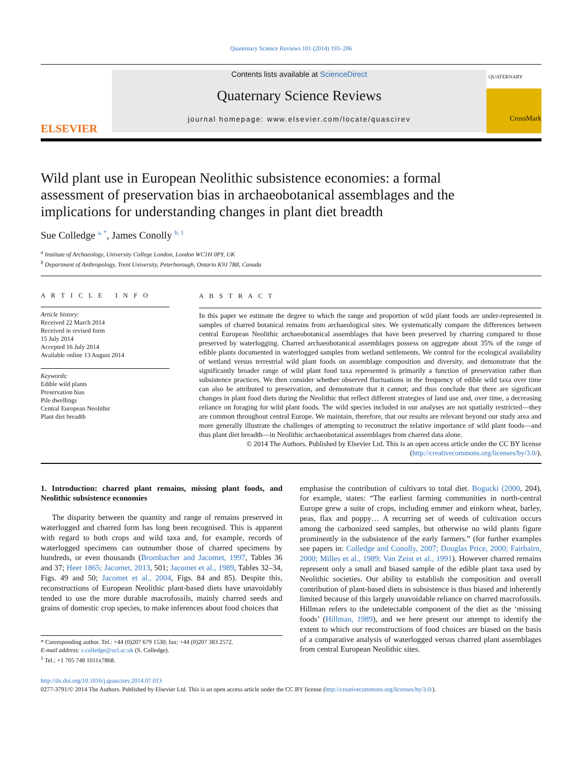Quaternary Science Reviews 101 (2014) 193–206
ELSEVIER
Contents lists available at ScienceDirect
Quaternary Science Reviews
journal homepage: www.elsevier.com/locate/quascirev
QUATERNARY
CrossMark
Wild plant use in European Neolithic subsistence economies: a formal assessment of preservation bias in archaeobotanical assemblages and the implications for understanding changes in plant diet breadth
Sue Colledge <sup>a, *</sup>, James Conolly <sup>b, 1</sup>
<sup>a</sup> Institute of Archaeology, University College London, London WC1H 0PY, UK
<sup>b</sup> Department of Anthropology, Trent University, Peterborough, Ontario K9J 7B8, Canada
A R T I C L E I N F O
Article history:
Received 22 March 2014
Received in revised form
15 July 2014
Accepted 16 July 2014
Available online 13 August 2014
Keywords:
Edible wild plants
Preservation bias
Pile dwellings
Central European Neolithic
Plant diet breadth
A B S T R A C T
In this paper we estimate the degree to which the range and proportion of wild plant foods are under-represented in samples of charred botanical remains from archaeological sites. We systematically compare the differences between central European Neolithic archaeobotanical assemblages that have been preserved by charring compared to those preserved by waterlogging. Charred archaeobotanical assemblages possess on aggregate about 35% of the range of edible plants documented in waterlogged samples from wetland settlements. We control for the ecological availability of wetland versus terrestrial wild plant foods on assemblage composition and diversity, and demonstrate that the significantly broader range of wild plant food taxa represented is primarily a function of preservation rather than subsistence practices. We then consider whether observed fluctuations in the frequency of edible wild taxa over time can also be attributed to preservation, and demonstrate that it cannot; and thus conclude that there are significant changes in plant food diets during the Neolithic that reflect different strategies of land use and, over time, a decreasing reliance on foraging for wild plant foods. The wild species included in our analyses are not spatially restricted—they are common throughout central Europe. We maintain, therefore, that our results are relevant beyond our study area and more generally illustrate the challenges of attempting to reconstruct the relative importance of wild plant foods—and thus plant diet breadth—in Neolithic archaeobotanical assemblages from charred data alone.
© 2014 The Authors. Published by Elsevier Ltd. This is an open access article under the CC BY license (http://creativecommons.org/licenses/by/3.0/).
1. Introduction: charred plant remains, missing plant foods, and Neolithic subsistence economies
The disparity between the quantity and range of remains preserved in waterlogged and charred form has long been recognised. This is apparent with regard to both crops and wild taxa and, for example, records of waterlogged specimens can outnumber those of charred specimens by hundreds, or even thousands (Brombacher and Jacomet, 1997, Tables 36 and 37; Heer 1865; Jacomet, 2013, 501; Jacomet et al., 1989, Tables 32–34, Figs. 49 and 50; Jacomet et al., 2004, Figs. 84 and 85). Despite this, reconstructions of European Neolithic plant-based diets have unavoidably tended to use the more durable macrofossils, mainly charred seeds and grains of domestic crop species, to make inferences about food choices that
* Corresponding author. Tel.: +44 (0)207 679 1530; fax: +44 (0)207 383 2572.
E-mail address: s.colledge@ucl.ac.uk (S. Colledge).
<sup>1</sup> Tel.: +1 705 748 1011x7868.
emphasise the contribution of cultivars to total diet. Bogucki (2000, 204), for example, states: “The earliest farming communities in north-central Europe grew a suite of crops, including emmer and einkorn wheat, barley, peas, flax and poppy… A recurring set of weeds of cultivation occurs among the carbonized seed samples, but otherwise no wild plants figure prominently in the subsistence of the early farmers.” (for further examples see papers in: Colledge and Conolly, 2007; Douglas Price, 2000; Fairbairn, 2000; Milles et al., 1989; Van Zeist et al., 1991). However charred remains represent only a small and biased sample of the edible plant taxa used by Neolithic societies. Our ability to establish the composition and overall contribution of plant-based diets in subsistence is thus biased and inherently limited because of this largely unavoidable reliance on charred macrofossils. Hillman refers to the undetectable component of the diet as the ‘missing foods’ (Hillman, 1989), and we here present our attempt to identify the extent to which our reconstructions of food choices are biased on the basis of a comparative analysis of waterlogged versus charred plant assemblages from central European Neolithic sites.
http://dx.doi.org/10.1016/j.quascirev.2014.07.013
0277-3791/© 2014 The Authors. Published by Elsevier Ltd. This is an open access article under the CC BY license (http://creativecommons.org/licenses/by/3.0/).